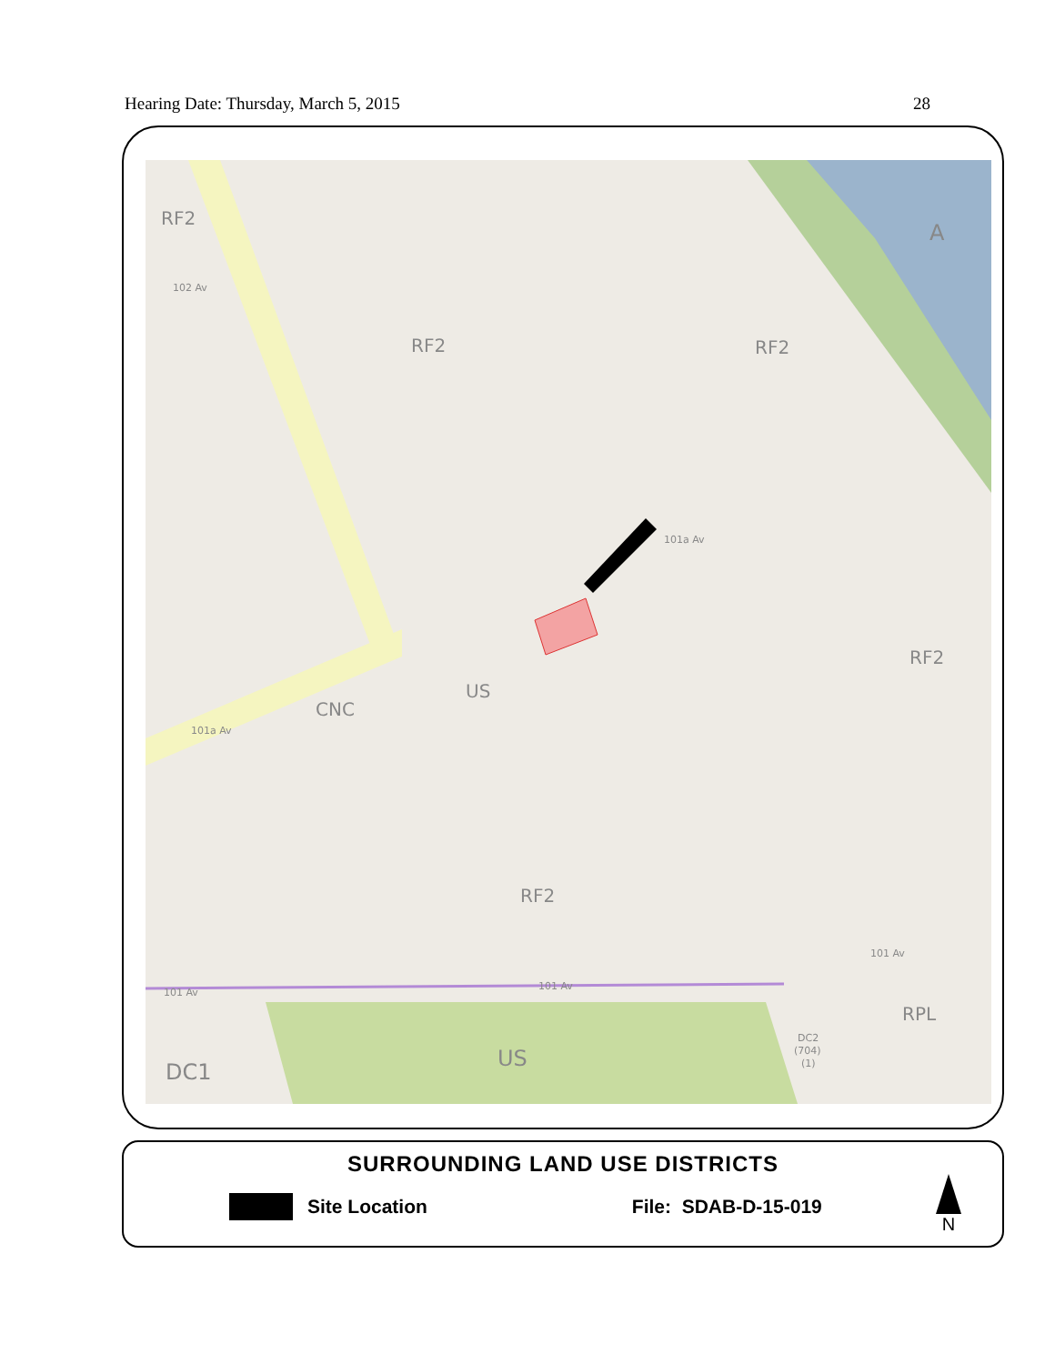Hearing Date: Thursday, March 5, 2015 28
RF2
A
RF2
RF2
US
CNC
RF2
RF2
RPL
DC1
US
DC2
(704)
(1)
102 Av
101a Av
101a Av
101 Av
101 Av
101 Av
SURROUNDING LAND USE DISTRICTS
Site Location File: SDAB-D-15-019
N